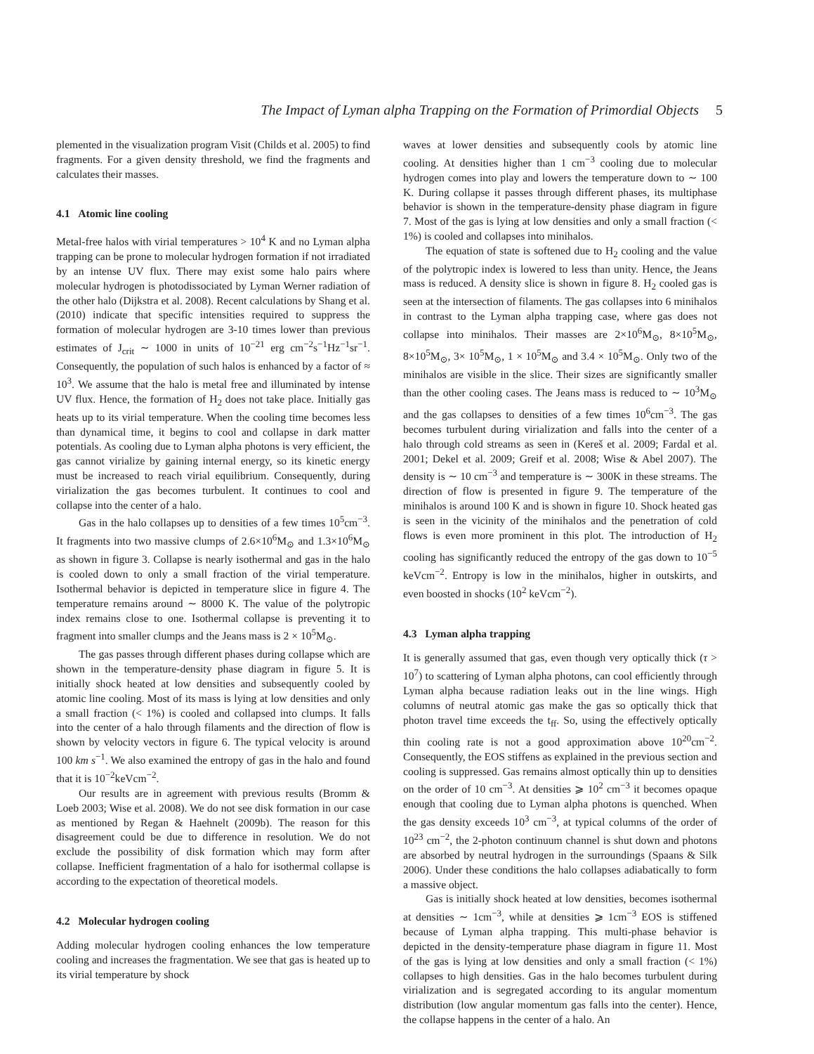The Impact of Lyman alpha Trapping on the Formation of Primordial Objects 5
plemented in the visualization program Visit (Childs et al. 2005) to find fragments. For a given density threshold, we find the fragments and calculates their masses.
4.1 Atomic line cooling
Metal-free halos with virial temperatures > 10<sup>4</sup> K and no Lyman alpha trapping can be prone to molecular hydrogen formation if not irradiated by an intense UV flux. There may exist some halo pairs where molecular hydrogen is photodissociated by Lyman Werner radiation of the other halo (Dijkstra et al. 2008). Recent calculations by Shang et al. (2010) indicate that specific intensities required to suppress the formation of molecular hydrogen are 3-10 times lower than previous estimates of J<sub>crit</sub> ∼ 1000 in units of 10<sup>−21</sup> erg cm<sup>−2</sup>s<sup>−1</sup>Hz<sup>−1</sup>sr<sup>−1</sup>. Consequently, the population of such halos is enhanced by a factor of ≈ 10<sup>3</sup>. We assume that the halo is metal free and illuminated by intense UV flux. Hence, the formation of H<sub>2</sub> does not take place. Initially gas heats up to its virial temperature. When the cooling time becomes less than dynamical time, it begins to cool and collapse in dark matter potentials. As cooling due to Lyman alpha photons is very efficient, the gas cannot virialize by gaining internal energy, so its kinetic energy must be increased to reach virial equilibrium. Consequently, during virialization the gas becomes turbulent. It continues to cool and collapse into the center of a halo.
Gas in the halo collapses up to densities of a few times 10<sup>5</sup>cm<sup>−3</sup>. It fragments into two massive clumps of 2.6×10<sup>6</sup>M<sub>⊙</sub> and 1.3×10<sup>6</sup>M<sub>⊙</sub> as shown in figure 3. Collapse is nearly isothermal and gas in the halo is cooled down to only a small fraction of the virial temperature. Isothermal behavior is depicted in temperature slice in figure 4. The temperature remains around ∼ 8000 K. The value of the polytropic index remains close to one. Isothermal collapse is preventing it to fragment into smaller clumps and the Jeans mass is 2 × 10<sup>5</sup>M<sub>⊙</sub>.
The gas passes through different phases during collapse which are shown in the temperature-density phase diagram in figure 5. It is initially shock heated at low densities and subsequently cooled by atomic line cooling. Most of its mass is lying at low densities and only a small fraction (< 1%) is cooled and collapsed into clumps. It falls into the center of a halo through filaments and the direction of flow is shown by velocity vectors in figure 6. The typical velocity is around 100 km s<sup>−1</sup>. We also examined the entropy of gas in the halo and found that it is 10<sup>−2</sup>keVcm<sup>−2</sup>.
Our results are in agreement with previous results (Bromm & Loeb 2003; Wise et al. 2008). We do not see disk formation in our case as mentioned by Regan & Haehnelt (2009b). The reason for this disagreement could be due to difference in resolution. We do not exclude the possibility of disk formation which may form after collapse. Inefficient fragmentation of a halo for isothermal collapse is according to the expectation of theoretical models.
4.2 Molecular hydrogen cooling
Adding molecular hydrogen cooling enhances the low temperature cooling and increases the fragmentation. We see that gas is heated up to its virial temperature by shock
waves at lower densities and subsequently cools by atomic line cooling. At densities higher than 1 cm<sup>−3</sup> cooling due to molecular hydrogen comes into play and lowers the temperature down to ∼ 100 K. During collapse it passes through different phases, its multiphase behavior is shown in the temperature-density phase diagram in figure 7. Most of the gas is lying at low densities and only a small fraction (< 1%) is cooled and collapses into minihalos.
The equation of state is softened due to H<sub>2</sub> cooling and the value of the polytropic index is lowered to less than unity. Hence, the Jeans mass is reduced. A density slice is shown in figure 8. H<sub>2</sub> cooled gas is seen at the intersection of filaments. The gas collapses into 6 minihalos in contrast to the Lyman alpha trapping case, where gas does not collapse into minihalos. Their masses are 2×10<sup>6</sup>M<sub>⊙</sub>, 8×10<sup>5</sup>M<sub>⊙</sub>, 8×10<sup>5</sup>M<sub>⊙</sub>, 3× 10<sup>5</sup>M<sub>⊙</sub>, 1 × 10<sup>5</sup>M<sub>⊙</sub> and 3.4 × 10<sup>5</sup>M<sub>⊙</sub>. Only two of the minihalos are visible in the slice. Their sizes are significantly smaller than the other cooling cases. The Jeans mass is reduced to ∼ 10<sup>3</sup>M<sub>⊙</sub> and the gas collapses to densities of a few times 10<sup>6</sup>cm<sup>−3</sup>. The gas becomes turbulent during virialization and falls into the center of a halo through cold streams as seen in (Kereš et al. 2009; Fardal et al. 2001; Dekel et al. 2009; Greif et al. 2008; Wise & Abel 2007). The density is ∼ 10 cm<sup>−3</sup> and temperature is ∼ 300K in these streams. The direction of flow is presented in figure 9. The temperature of the minihalos is around 100 K and is shown in figure 10. Shock heated gas is seen in the vicinity of the minihalos and the penetration of cold flows is even more prominent in this plot. The introduction of H<sub>2</sub> cooling has significantly reduced the entropy of the gas down to 10<sup>−5</sup> keVcm<sup>−2</sup>. Entropy is low in the minihalos, higher in outskirts, and even boosted in shocks (10<sup>2</sup> keVcm<sup>−2</sup>).
4.3 Lyman alpha trapping
It is generally assumed that gas, even though very optically thick (τ > 10<sup>7</sup>) to scattering of Lyman alpha photons, can cool efficiently through Lyman alpha because radiation leaks out in the line wings. High columns of neutral atomic gas make the gas so optically thick that photon travel time exceeds the t<sub>ff</sub>. So, using the effectively optically thin cooling rate is not a good approximation above 10<sup>20</sup>cm<sup>−2</sup>. Consequently, the EOS stiffens as explained in the previous section and cooling is suppressed. Gas remains almost optically thin up to densities on the order of 10 cm<sup>−3</sup>. At densities ⩾ 10<sup>2</sup> cm<sup>−3</sup> it becomes opaque enough that cooling due to Lyman alpha photons is quenched. When the gas density exceeds 10<sup>3</sup> cm<sup>−3</sup>, at typical columns of the order of 10<sup>23</sup> cm<sup>−2</sup>, the 2-photon continuum channel is shut down and photons are absorbed by neutral hydrogen in the surroundings (Spaans & Silk 2006). Under these conditions the halo collapses adiabatically to form a massive object.
Gas is initially shock heated at low densities, becomes isothermal at densities ∼ 1cm<sup>−3</sup>, while at densities ⩾ 1cm<sup>−3</sup> EOS is stiffened because of Lyman alpha trapping. This multi-phase behavior is depicted in the density-temperature phase diagram in figure 11. Most of the gas is lying at low densities and only a small fraction (< 1%) collapses to high densities. Gas in the halo becomes turbulent during virialization and is segregated according to its angular momentum distribution (low angular momentum gas falls into the center). Hence, the collapse happens in the center of a halo. An